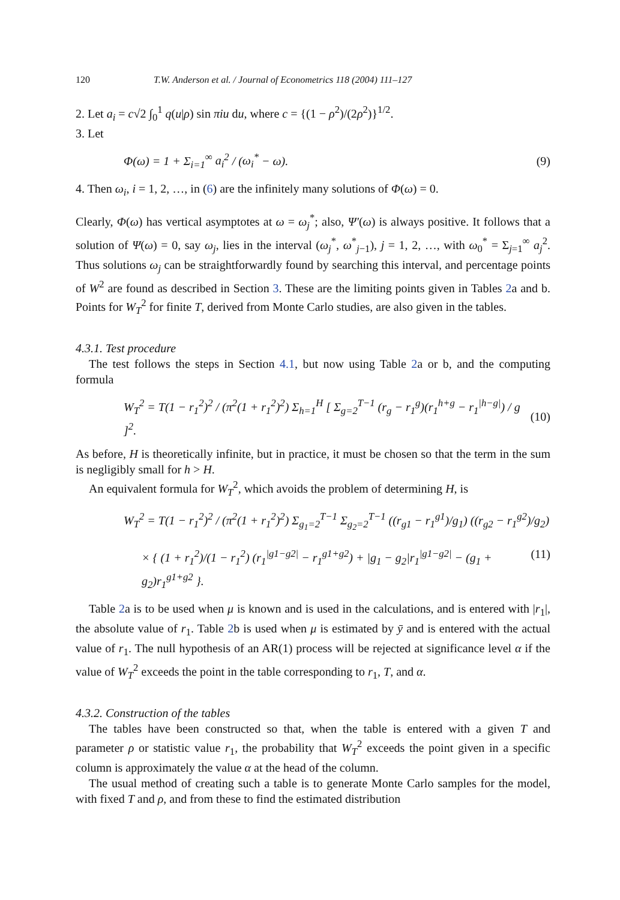120 T.W. Anderson et al. / Journal of Econometrics 118 (2004) 111–127
2. Let a<sub>i</sub> = c√2 ∫<sub>0</sub><sup>1</sup> q(u|ρ) sin πiu du, where c = {(1 − ρ<sup>2</sup>)/(2ρ<sup>2</sup>)}<sup>1/2</sup>.
3. Let
Φ(ω) = 1 + Σ<sub>i=1</sub><sup>∞</sup> a<sub>i</sub><sup>2</sup> / (ω<sub>i</sub><sup>*</sup> − ω). (9)
4. Then ω<sub>i</sub>, i = 1, 2, …, in (6) are the infinitely many solutions of Φ(ω) = 0.
Clearly, Φ(ω) has vertical asymptotes at ω = ω<sub>j</sub><sup>*</sup>; also, Ψ′(ω) is always positive. It follows that a solution of Ψ(ω) = 0, say ω<sub>j</sub>, lies in the interval (ω<sub>j</sub><sup>*</sup>, ω<sup>*</sup><sub>j−1</sub>), j = 1, 2, …, with ω<sub>0</sub><sup>*</sup> = Σ<sub>j=1</sub><sup>∞</sup> a<sub>j</sub><sup>2</sup>. Thus solutions ω<sub>j</sub> can be straightforwardly found by searching this interval, and percentage points of W<sup>2</sup> are found as described in Section 3. These are the limiting points given in Tables 2a and b. Points for W<sub>T</sub><sup>2</sup> for finite T, derived from Monte Carlo studies, are also given in the tables.
4.3.1. Test procedure
The test follows the steps in Section 4.1, but now using Table 2a or b, and the computing formula
W<sub>T</sub><sup>2</sup> = T(1 − r<sub>1</sub><sup>2</sup>)<sup>2</sup> / (π<sup>2</sup>(1 + r<sub>1</sub><sup>2</sup>)<sup>2</sup>) Σ<sub>h=1</sub><sup>H</sup> [ Σ<sub>g=2</sub><sup>T−1</sup> (r<sub>g</sub> − r<sub>1</sub><sup>g</sup>)(r<sub>1</sub><sup>h+g</sup> − r<sub>1</sub><sup>|h−g|</sup>) / g ]<sup>2</sup>. (10)
As before, H is theoretically infinite, but in practice, it must be chosen so that the term in the sum is negligibly small for h > H.
An equivalent formula for W<sub>T</sub><sup>2</sup>, which avoids the problem of determining H, is
W<sub>T</sub><sup>2</sup> = T(1 − r<sub>1</sub><sup>2</sup>)<sup>2</sup> / (π<sup>2</sup>(1 + r<sub>1</sub><sup>2</sup>)<sup>2</sup>) Σ<sub>g<sub>1</sub>=2</sub><sup>T−1</sup> Σ<sub>g<sub>2</sub>=2</sub><sup>T−1</sup> ((r<sub>g1</sub> − r<sub>1</sub><sup>g1</sup>)/g<sub>1</sub>) ((r<sub>g2</sub> − r<sub>1</sub><sup>g2</sup>)/g<sub>2</sub>)
× { (1 + r<sub>1</sub><sup>2</sup>)/(1 − r<sub>1</sub><sup>2</sup>) (r<sub>1</sub><sup>|g1−g2|</sup> − r<sub>1</sub><sup>g1+g2</sup>) + |g<sub>1</sub> − g<sub>2</sub>|r<sub>1</sub><sup>|g1−g2|</sup> − (g<sub>1</sub> + g<sub>2</sub>)r<sub>1</sub><sup>g1+g2</sup> }. (11)
Table 2a is to be used when μ is known and is used in the calculations, and is entered with |r<sub>1</sub>|, the absolute value of r<sub>1</sub>. Table 2b is used when μ is estimated by ȳ and is entered with the actual value of r<sub>1</sub>. The null hypothesis of an AR(1) process will be rejected at significance level α if the value of W<sub>T</sub><sup>2</sup> exceeds the point in the table corresponding to r<sub>1</sub>, T, and α.
4.3.2. Construction of the tables
The tables have been constructed so that, when the table is entered with a given T and parameter ρ or statistic value r<sub>1</sub>, the probability that W<sub>T</sub><sup>2</sup> exceeds the point given in a specific column is approximately the value α at the head of the column.
The usual method of creating such a table is to generate Monte Carlo samples for the model, with fixed T and ρ, and from these to find the estimated distribution